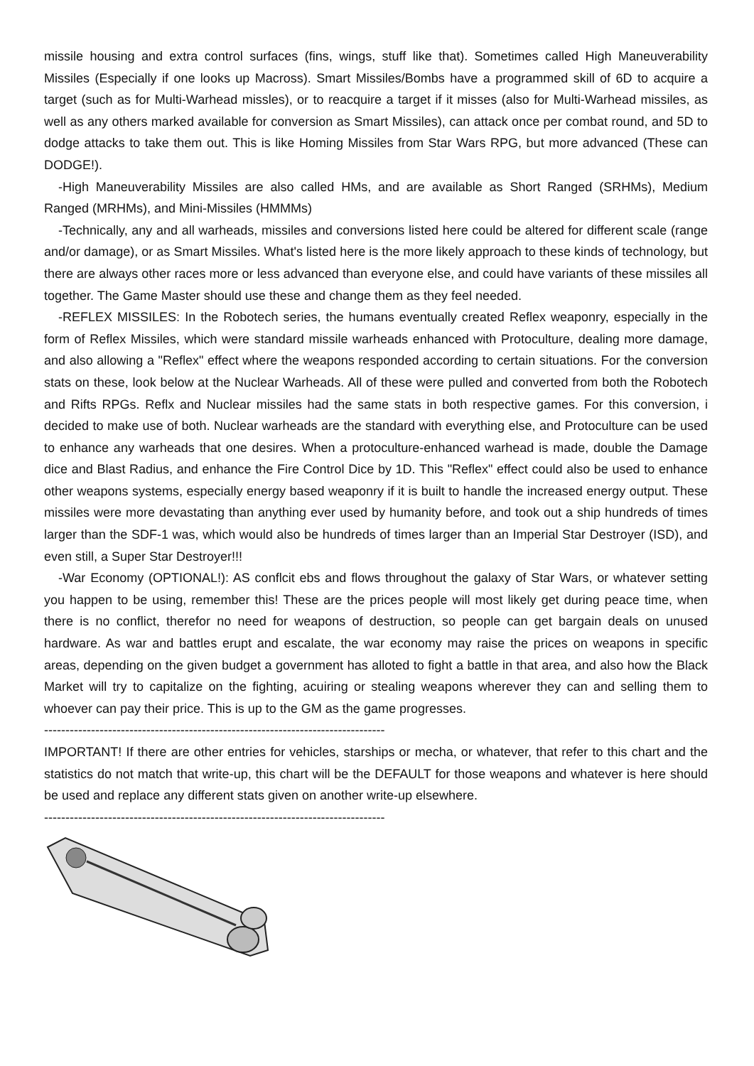missile housing and extra control surfaces (fins, wings, stuff like that). Sometimes called High Maneuverability Missiles (Especially if one looks up Macross). Smart Missiles/Bombs have a programmed skill of 6D to acquire a target (such as for Multi-Warhead missles), or to reacquire a target if it misses (also for Multi-Warhead missiles, as well as any others marked available for conversion as Smart Missiles), can attack once per combat round, and 5D to dodge attacks to take them out. This is like Homing Missiles from Star Wars RPG, but more advanced (These can DODGE!).
-High Maneuverability Missiles are also called HMs, and are available as Short Ranged (SRHMs), Medium Ranged (MRHMs), and Mini-Missiles (HMMMs)
-Technically, any and all warheads, missiles and conversions listed here could be altered for different scale (range and/or damage), or as Smart Missiles. What's listed here is the more likely approach to these kinds of technology, but there are always other races more or less advanced than everyone else, and could have variants of these missiles all together. The Game Master should use these and change them as they feel needed.
-REFLEX MISSILES: In the Robotech series, the humans eventually created Reflex weaponry, especially in the form of Reflex Missiles, which were standard missile warheads enhanced with Protoculture, dealing more damage, and also allowing a "Reflex" effect where the weapons responded according to certain situations. For the conversion stats on these, look below at the Nuclear Warheads. All of these were pulled and converted from both the Robotech and Rifts RPGs. Reflx and Nuclear missiles had the same stats in both respective games. For this conversion, i decided to make use of both. Nuclear warheads are the standard with everything else, and Protoculture can be used to enhance any warheads that one desires. When a protoculture-enhanced warhead is made, double the Damage dice and Blast Radius, and enhance the Fire Control Dice by 1D. This "Reflex" effect could also be used to enhance other weapons systems, especially energy based weaponry if it is built to handle the increased energy output. These missiles were more devastating than anything ever used by humanity before, and took out a ship hundreds of times larger than the SDF-1 was, which would also be hundreds of times larger than an Imperial Star Destroyer (ISD), and even still, a Super Star Destroyer!!!
-War Economy (OPTIONAL!): AS conflcit ebs and flows throughout the galaxy of Star Wars, or whatever setting you happen to be using, remember this! These are the prices people will most likely get during peace time, when there is no conflict, therefor no need for weapons of destruction, so people can get bargain deals on unused hardware. As war and battles erupt and escalate, the war economy may raise the prices on weapons in specific areas, depending on the given budget a government has alloted to fight a battle in that area, and also how the Black Market will try to capitalize on the fighting, acuiring or stealing weapons wherever they can and selling them to whoever can pay their price. This is up to the GM as the game progresses.
--------------------------------------------------------------------------------
IMPORTANT! If there are other entries for vehicles, starships or mecha, or whatever, that refer to this chart and the statistics do not match that write-up, this chart will be the DEFAULT for those weapons and whatever is here should be used and replace any different stats given on another write-up elsewhere.
--------------------------------------------------------------------------------